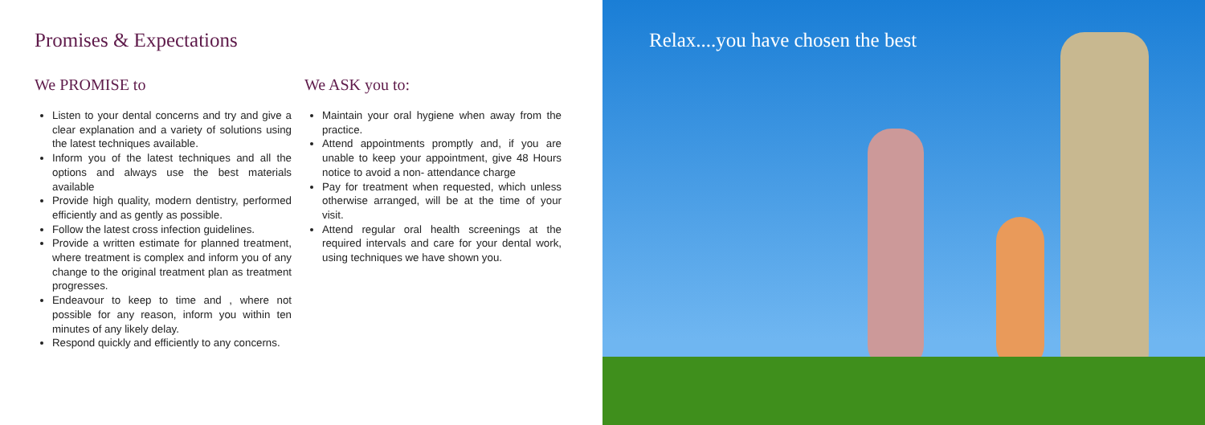Promises & Expectations
We PROMISE to
Listen to your dental concerns and try and give a clear explanation and a variety of solutions using the latest techniques available.
Inform you of the latest techniques and all the options and always use the best materials available
Provide high quality, modern dentistry, performed efficiently and as gently as possible.
Follow the latest cross infection guidelines.
Provide a written estimate for planned treatment, where treatment is complex and inform you of any change to the original treatment plan as treatment progresses.
Endeavour to keep to time and , where not possible for any reason, inform you within ten minutes of any likely delay.
Respond quickly and efficiently to any concerns.
We ASK you to:
Maintain your oral hygiene when away from the practice.
Attend appointments promptly and, if you are unable to keep your appointment, give 48 Hours notice to avoid a non- attendance charge
Pay for treatment when requested, which unless otherwise arranged, will be at the time of your visit.
Attend regular oral health screenings at the required intervals and care for your dental work, using techniques we have shown you.
Relax....you have chosen the best